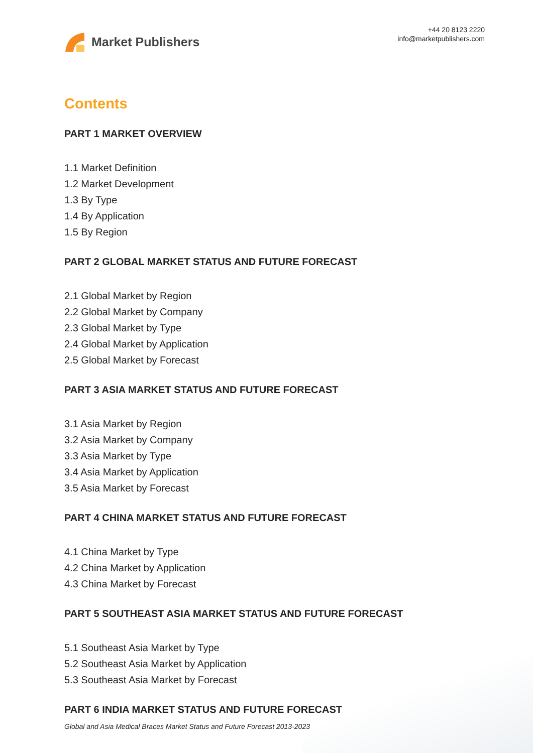Market Publishers
+44 20 8123 2220
info@marketpublishers.com
Contents
PART 1 MARKET OVERVIEW
1.1 Market Definition
1.2 Market Development
1.3 By Type
1.4 By Application
1.5 By Region
PART 2 GLOBAL MARKET STATUS AND FUTURE FORECAST
2.1 Global Market by Region
2.2 Global Market by Company
2.3 Global Market by Type
2.4 Global Market by Application
2.5 Global Market by Forecast
PART 3 ASIA MARKET STATUS AND FUTURE FORECAST
3.1 Asia Market by Region
3.2 Asia Market by Company
3.3 Asia Market by Type
3.4 Asia Market by Application
3.5 Asia Market by Forecast
PART 4 CHINA MARKET STATUS AND FUTURE FORECAST
4.1 China Market by Type
4.2 China Market by Application
4.3 China Market by Forecast
PART 5 SOUTHEAST ASIA MARKET STATUS AND FUTURE FORECAST
5.1 Southeast Asia Market by Type
5.2 Southeast Asia Market by Application
5.3 Southeast Asia Market by Forecast
PART 6 INDIA MARKET STATUS AND FUTURE FORECAST
Global and Asia Medical Braces Market Status and Future Forecast 2013-2023